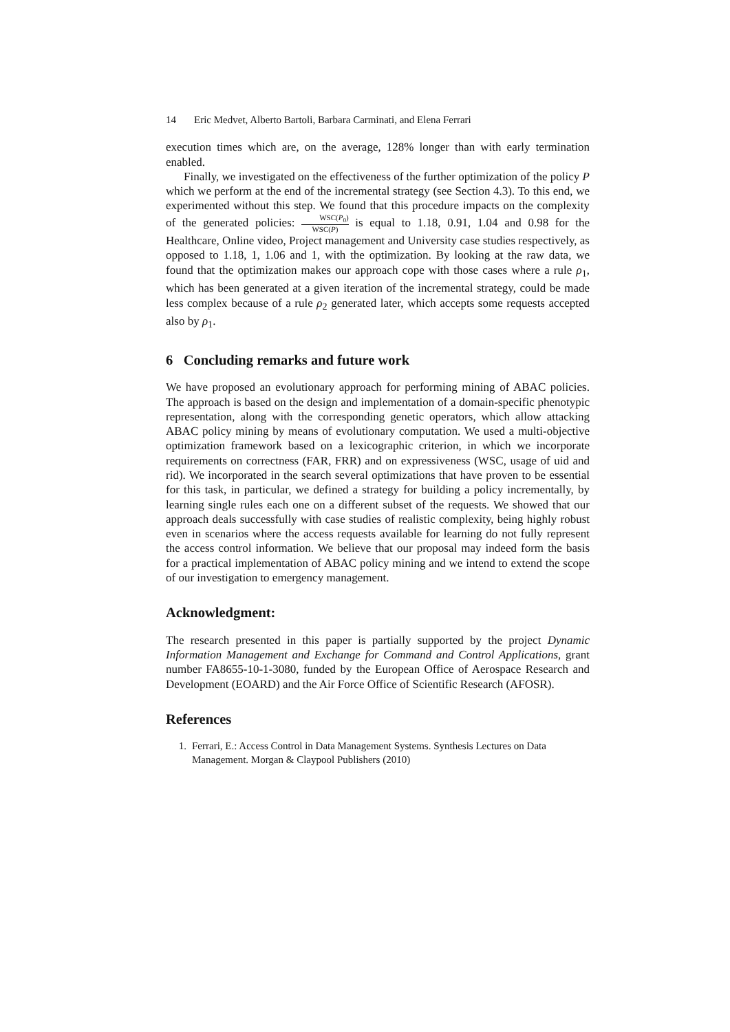14 Eric Medvet, Alberto Bartoli, Barbara Carminati, and Elena Ferrari
execution times which are, on the average, 128% longer than with early termination enabled.
Finally, we investigated on the effectiveness of the further optimization of the policy P which we perform at the end of the incremental strategy (see Section 4.3). To this end, we experimented without this step. We found that this procedure impacts on the complexity of the generated policies: WSC(P<sub>0</sub>) WSC(P) is equal to 1.18, 0.91, 1.04 and 0.98 for the Healthcare, Online video, Project management and University case studies respectively, as opposed to 1.18, 1, 1.06 and 1, with the optimization. By looking at the raw data, we found that the optimization makes our approach cope with those cases where a rule ρ<sub>1</sub>, which has been generated at a given iteration of the incremental strategy, could be made less complex because of a rule ρ<sub>2</sub> generated later, which accepts some requests accepted also by ρ<sub>1</sub>.
6 Concluding remarks and future work
We have proposed an evolutionary approach for performing mining of ABAC policies. The approach is based on the design and implementation of a domain-specific phenotypic representation, along with the corresponding genetic operators, which allow attacking ABAC policy mining by means of evolutionary computation. We used a multi-objective optimization framework based on a lexicographic criterion, in which we incorporate requirements on correctness (FAR, FRR) and on expressiveness (WSC, usage of uid and rid). We incorporated in the search several optimizations that have proven to be essential for this task, in particular, we defined a strategy for building a policy incrementally, by learning single rules each one on a different subset of the requests. We showed that our approach deals successfully with case studies of realistic complexity, being highly robust even in scenarios where the access requests available for learning do not fully represent the access control information. We believe that our proposal may indeed form the basis for a practical implementation of ABAC policy mining and we intend to extend the scope of our investigation to emergency management.
Acknowledgment:
The research presented in this paper is partially supported by the project Dynamic Information Management and Exchange for Command and Control Applications, grant number FA8655-10-1-3080, funded by the European Office of Aerospace Research and Development (EOARD) and the Air Force Office of Scientific Research (AFOSR).
References
1. Ferrari, E.: Access Control in Data Management Systems. Synthesis Lectures on Data Management. Morgan & Claypool Publishers (2010)